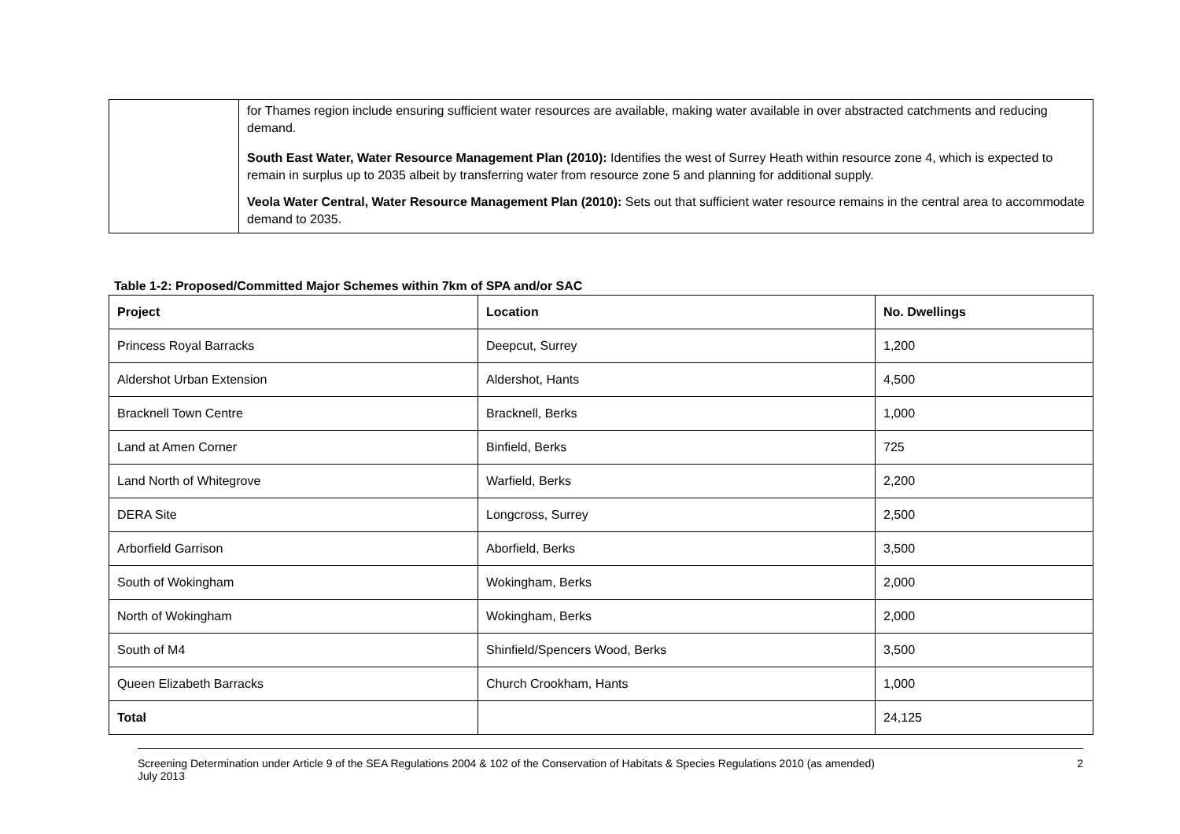| | for Thames region include ensuring sufficient water resources are available, making water available in over abstracted catchments and reducing demand. South East Water, Water Resource Management Plan (2010): Identifies the west of Surrey Heath within resource zone 4, which is expected to remain in surplus up to 2035 albeit by transferring water from resource zone 5 and planning for additional supply. Veola Water Central, Water Resource Management Plan (2010): Sets out that sufficient water resource remains in the central area to accommodate demand to 2035. |
Table 1-2: Proposed/Committed Major Schemes within 7km of SPA and/or SAC
| Project | Location | No. Dwellings |
| --- | --- | --- |
| Princess Royal Barracks | Deepcut, Surrey | 1,200 |
| Aldershot Urban Extension | Aldershot, Hants | 4,500 |
| Bracknell Town Centre | Bracknell, Berks | 1,000 |
| Land at Amen Corner | Binfield, Berks | 725 |
| Land North of Whitegrove | Warfield, Berks | 2,200 |
| DERA Site | Longcross, Surrey | 2,500 |
| Arborfield Garrison | Aborfield, Berks | 3,500 |
| South of Wokingham | Wokingham, Berks | 2,000 |
| North of Wokingham | Wokingham, Berks | 2,000 |
| South of M4 | Shinfield/Spencers Wood, Berks | 3,500 |
| Queen Elizabeth Barracks | Church Crookham, Hants | 1,000 |
| Total | | 24,125 |
Screening Determination under Article 9 of the SEA Regulations 2004 & 102 of the Conservation of Habitats & Species Regulations 2010 (as amended)
July 2013
2